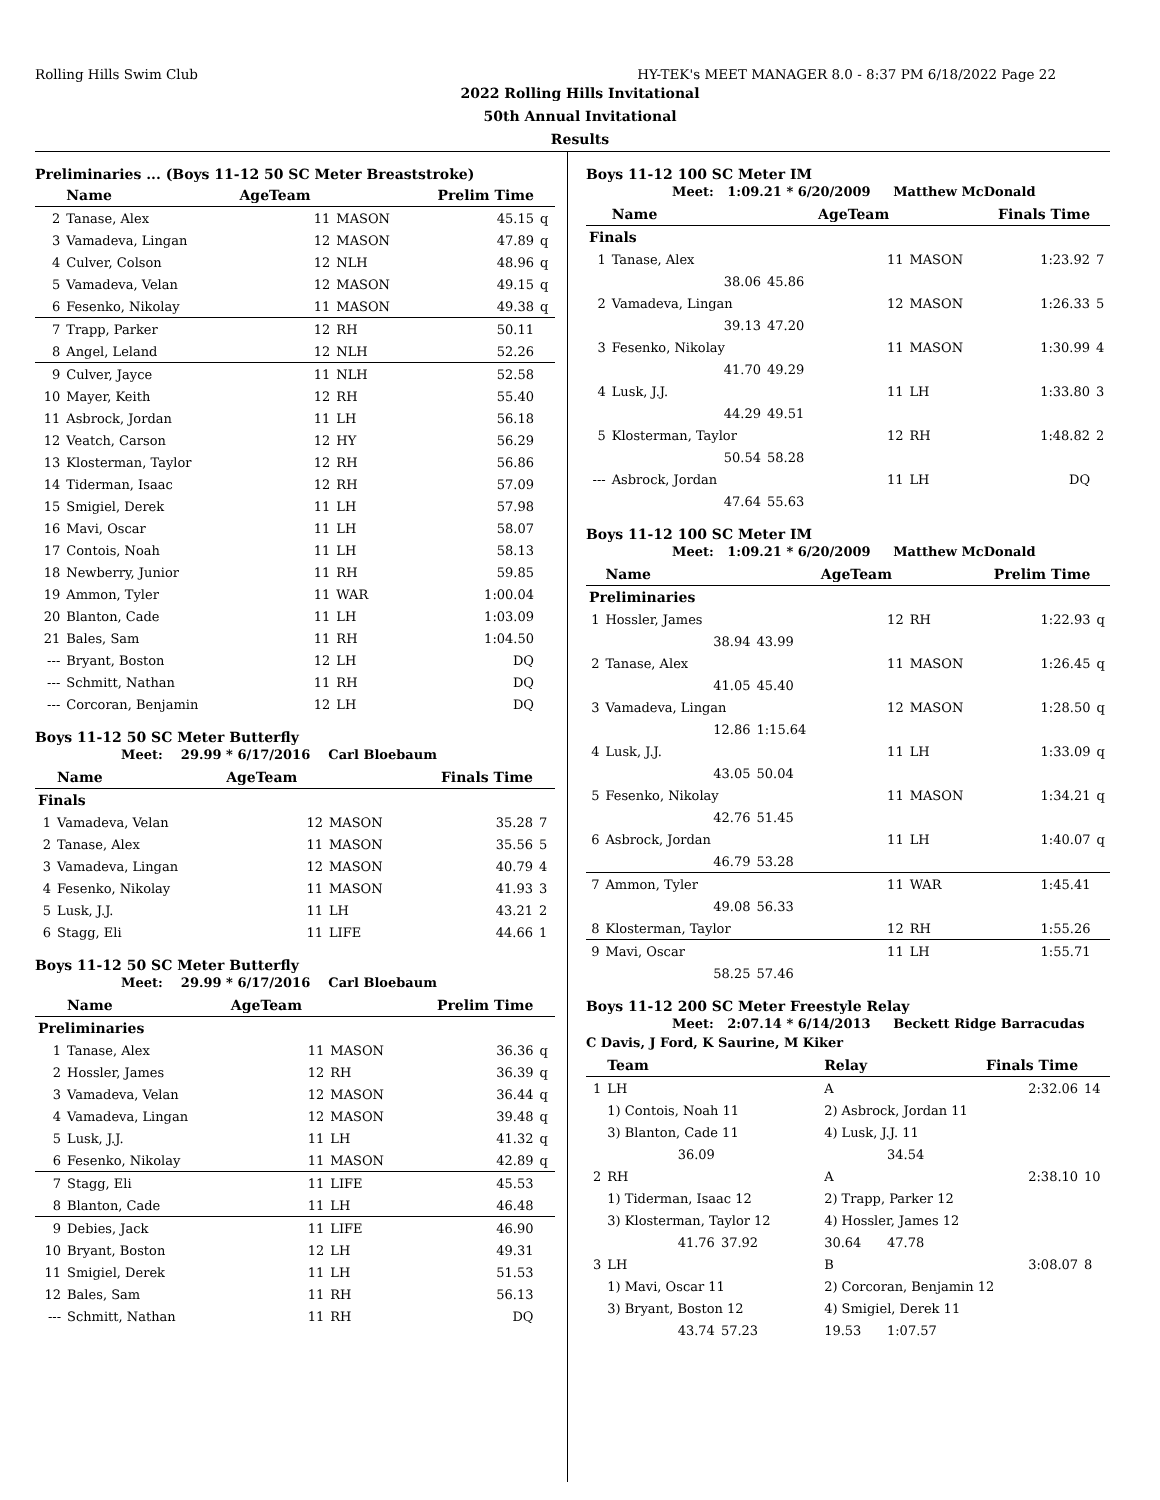Rolling Hills Swim Club HY-TEK's MEET MANAGER 8.0 - 8:37 PM 6/18/2022 Page 22
2022 Rolling Hills Invitational
50th Annual Invitational
Results
Preliminaries ... (Boys 11-12 50 SC Meter Breaststroke)
| | Name | AgeTeam | | Prelim Time | |
| --- | --- | --- | --- | --- | --- |
| 2 | Tanase, Alex | 11 | MASON | 45.15 | q |
| 3 | Vamadeva, Lingan | 12 | MASON | 47.89 | q |
| 4 | Culver, Colson | 12 | NLH | 48.96 | q |
| 5 | Vamadeva, Velan | 12 | MASON | 49.15 | q |
| 6 | Fesenko, Nikolay | 11 | MASON | 49.38 | q |
| 7 | Trapp, Parker | 12 | RH | 50.11 | |
| 8 | Angel, Leland | 12 | NLH | 52.26 | |
| 9 | Culver, Jayce | 11 | NLH | 52.58 | |
| 10 | Mayer, Keith | 12 | RH | 55.40 | |
| 11 | Asbrock, Jordan | 11 | LH | 56.18 | |
| 12 | Veatch, Carson | 12 | HY | 56.29 | |
| 13 | Klosterman, Taylor | 12 | RH | 56.86 | |
| 14 | Tiderman, Isaac | 12 | RH | 57.09 | |
| 15 | Smigiel, Derek | 11 | LH | 57.98 | |
| 16 | Mavi, Oscar | 11 | LH | 58.07 | |
| 17 | Contois, Noah | 11 | LH | 58.13 | |
| 18 | Newberry, Junior | 11 | RH | 59.85 | |
| 19 | Ammon, Tyler | 11 | WAR | 1:00.04 | |
| 20 | Blanton, Cade | 11 | LH | 1:03.09 | |
| 21 | Bales, Sam | 11 | RH | 1:04.50 | |
| --- | Bryant, Boston | 12 | LH | DQ | |
| --- | Schmitt, Nathan | 11 | RH | DQ | |
| --- | Corcoran, Benjamin | 12 | LH | DQ | |
Boys 11-12 50 SC Meter Butterfly
Meet: 29.99 * 6/17/2016 Carl Bloebaum
| | Name | AgeTeam | | Finals Time | |
| --- | --- | --- | --- | --- | --- |
| Finals | | | | | |
| 1 | Vamadeva, Velan | 12 | MASON | 35.28 | 7 |
| 2 | Tanase, Alex | 11 | MASON | 35.56 | 5 |
| 3 | Vamadeva, Lingan | 12 | MASON | 40.79 | 4 |
| 4 | Fesenko, Nikolay | 11 | MASON | 41.93 | 3 |
| 5 | Lusk, J.J. | 11 | LH | 43.21 | 2 |
| 6 | Stagg, Eli | 11 | LIFE | 44.66 | 1 |
Boys 11-12 50 SC Meter Butterfly
Meet: 29.99 * 6/17/2016 Carl Bloebaum
| | Name | AgeTeam | | Prelim Time | |
| --- | --- | --- | --- | --- | --- |
| Preliminaries | | | | | |
| 1 | Tanase, Alex | 11 | MASON | 36.36 | q |
| 2 | Hossler, James | 12 | RH | 36.39 | q |
| 3 | Vamadeva, Velan | 12 | MASON | 36.44 | q |
| 4 | Vamadeva, Lingan | 12 | MASON | 39.48 | q |
| 5 | Lusk, J.J. | 11 | LH | 41.32 | q |
| 6 | Fesenko, Nikolay | 11 | MASON | 42.89 | q |
| 7 | Stagg, Eli | 11 | LIFE | 45.53 | |
| 8 | Blanton, Cade | 11 | LH | 46.48 | |
| 9 | Debies, Jack | 11 | LIFE | 46.90 | |
| 10 | Bryant, Boston | 12 | LH | 49.31 | |
| 11 | Smigiel, Derek | 11 | LH | 51.53 | |
| 12 | Bales, Sam | 11 | RH | 56.13 | |
| --- | Schmitt, Nathan | 11 | RH | DQ | |
Boys 11-12 100 SC Meter IM
Meet: 1:09.21 * 6/20/2009 Matthew McDonald
| | Name | | AgeTeam | | Finals Time | |
| --- | --- | --- | --- | --- | --- | --- |
| Finals | | | | | | |
| 1 | Tanase, Alex | | 11 | MASON | 1:23.92 | 7 |
| | 38.06 | 45.86 | | | | |
| 2 | Vamadeva, Lingan | | 12 | MASON | 1:26.33 | 5 |
| | 39.13 | 47.20 | | | | |
| 3 | Fesenko, Nikolay | | 11 | MASON | 1:30.99 | 4 |
| | 41.70 | 49.29 | | | | |
| 4 | Lusk, J.J. | | 11 | LH | 1:33.80 | 3 |
| | 44.29 | 49.51 | | | | |
| 5 | Klosterman, Taylor | | 12 | RH | 1:48.82 | 2 |
| | 50.54 | 58.28 | | | | |
| --- | Asbrock, Jordan | | 11 | LH | DQ | |
| | 47.64 | 55.63 | | | | |
Boys 11-12 100 SC Meter IM
Meet: 1:09.21 * 6/20/2009 Matthew McDonald
| | Name | | AgeTeam | | Prelim Time | |
| --- | --- | --- | --- | --- | --- | --- |
| Preliminaries | | | | | | |
| 1 | Hossler, James | | 12 | RH | 1:22.93 | q |
| | 38.94 | 43.99 | | | | |
| 2 | Tanase, Alex | | 11 | MASON | 1:26.45 | q |
| | 41.05 | 45.40 | | | | |
| 3 | Vamadeva, Lingan | | 12 | MASON | 1:28.50 | q |
| | 12.86 | 1:15.64 | | | | |
| 4 | Lusk, J.J. | | 11 | LH | 1:33.09 | q |
| | 43.05 | 50.04 | | | | |
| 5 | Fesenko, Nikolay | | 11 | MASON | 1:34.21 | q |
| | 42.76 | 51.45 | | | | |
| 6 | Asbrock, Jordan | | 11 | LH | 1:40.07 | q |
| | 46.79 | 53.28 | | | | |
| 7 | Ammon, Tyler | | 11 | WAR | 1:45.41 | |
| | 49.08 | 56.33 | | | | |
| 8 | Klosterman, Taylor | | 12 | RH | 1:55.26 | |
| 9 | Mavi, Oscar | | 11 | LH | 1:55.71 | |
| | 58.25 | 57.46 | | | | |
Boys 11-12 200 SC Meter Freestyle Relay
Meet: 2:07.14 * 6/14/2013 Beckett Ridge Barracudas
C Davis, J Ford, K Saurine, M Kiker
| | Team | | Relay | | Finals Time | |
| --- | --- | --- | --- | --- | --- | --- |
| 1 | LH | | A | | 2:32.06 | 14 |
| | 1) Contois, Noah 11 | | 2) Asbrock, Jordan 11 | | | |
| | 3) Blanton, Cade 11 | | 4) Lusk, J.J. 11 | | | |
| | 36.09 | | | 34.54 | | |
| 2 | RH | | A | | 2:38.10 | 10 |
| | 1) Tiderman, Isaac 12 | | 2) Trapp, Parker 12 | | | |
| | 3) Klosterman, Taylor 12 | | 4) Hossler, James 12 | | | |
| | 41.76 | 37.92 | 30.64 | 47.78 | | |
| 3 | LH | | B | | 3:08.07 | 8 |
| | 1) Mavi, Oscar 11 | | 2) Corcoran, Benjamin 12 | | | |
| | 3) Bryant, Boston 12 | | 4) Smigiel, Derek 11 | | | |
| | 43.74 | 57.23 | 19.53 | 1:07.57 | | |